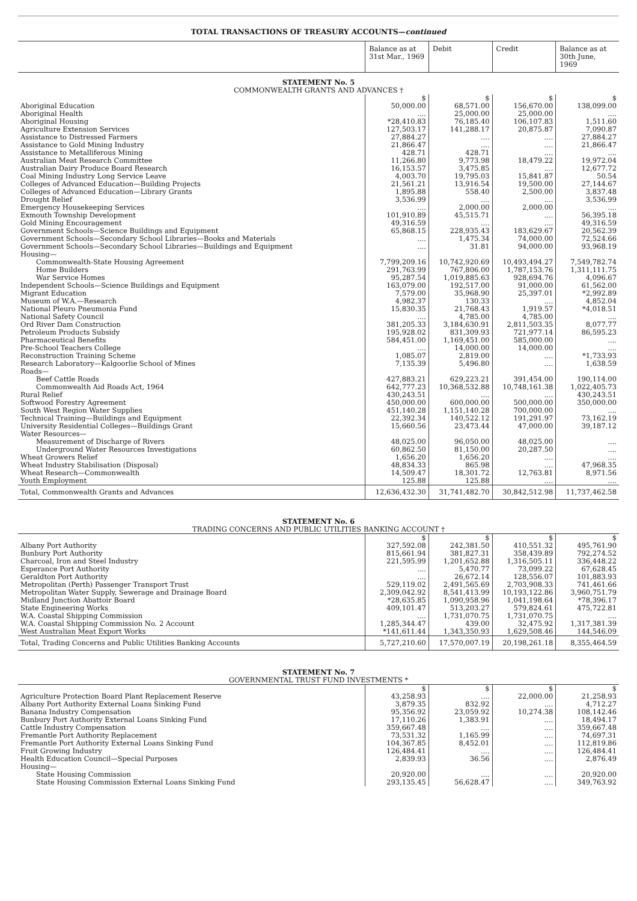TOTAL TRANSACTIONS OF TREASURY ACCOUNTS—continued
| | Balance as at 31st Mar., 1969 | Debit | Credit | Balance as at 30th June, 1969 |
| STATEMENT No. 5 COMMONWEALTH GRANTS AND ADVANCES † | | | | |
| | $ | $ | $ | $ |
| Aboriginal Education | 50,000.00 | 68,571.00 | 156,670.00 | 138,099.00 |
| Aboriginal Health | .... | 25,000.00 | 25,000.00 | .... |
| Aboriginal Housing | *28,410.83 | 76,185.40 | 106,107.83 | 1,511.60 |
| Agriculture Extension Services | 127,503.17 | 141,288.17 | 20,875.87 | 7,090.87 |
| Assistance to Distressed Farmers | 27,884.27 | .... | .... | 27,884.27 |
| Assistance to Gold Mining Industry | 21,866.47 | .... | .... | 21,866.47 |
| Assistance to Metalliferous Mining | 428.71 | 428.71 | .... | .... |
| Australian Meat Research Committee | 11,266.80 | 9,773.98 | 18,479.22 | 19,972.04 |
| Australian Dairy Produce Board Research | 16,153.57 | 3,475.85 | .... | 12,677.72 |
| Coal Mining Industry Long Service Leave | 4,003.70 | 19,795.03 | 15,841.87 | 50.54 |
| Colleges of Advanced Education—Building Projects | 21,561.21 | 13,916.54 | 19,500.00 | 27,144.67 |
| Colleges of Advanced Education—Library Grants | 1,895.88 | 558.40 | 2,500.00 | 3,837.48 |
| Drought Relief | 3,536.99 | .... | .... | 3,536.99 |
| Emergency Housekeeping Services | .... | 2,000.00 | 2,000.00 | .... |
| Exmouth Township Development | 101,910.89 | 45,515.71 | .... | 56,395.18 |
| Gold Mining Encouragement | 49,316.59 | .... | .... | 49,316.59 |
| Government Schools—Science Buildings and Equipment | 65,868.15 | 228,935.43 | 183,629.67 | 20,562.39 |
| Government Schools—Secondary School Libraries—Books and Materials | .... | 1,475.34 | 74,000.00 | 72,524.66 |
| Government Schools—Secondary School Libraries—Buildings and Equipment | .... | 31.81 | 94,000.00 | 93,968.19 |
| Housing— | | | | |
| Commonwealth-State Housing Agreement | 7,799,209.16 | 10,742,920.69 | 10,493,494.27 | 7,549,782.74 |
| Home Builders | 291,763.99 | 767,806.00 | 1,787,153.76 | 1,311,111.75 |
| War Service Homes | 95,287.54 | 1,019,885.63 | 928,694.76 | 4,096.67 |
| Independent Schools—Science Buildings and Equipment | 163,079.00 | 192,517.00 | 91,000.00 | 61,562.00 |
| Migrant Education | 7,579.00 | 35,968.90 | 25,397.01 | *2,992.89 |
| Museum of W.A.—Research | 4,982.37 | 130.33 | .... | 4,852.04 |
| National Pleuro Pneumonia Fund | 15,830.35 | 21,768.43 | 1,919.57 | *4,018.51 |
| National Safety Council | .... | 4,785.00 | 4,785.00 | .... |
| Ord River Dam Construction | 381,205.33 | 3,184,630.91 | 2,811,503.35 | 8,077.77 |
| Petroleum Products Subsidy | 195,928.02 | 831,309.93 | 721,977.14 | 86,595.23 |
| Pharmaceutical Benefits | 584,451.00 | 1,169,451.00 | 585,000.00 | .... |
| Pre-School Teachers College | .... | 14,000.00 | 14,000.00 | .... |
| Reconstruction Training Scheme | 1,085.07 | 2,819.00 | .... | *1,733.93 |
| Research Laboratory—Kalgoorlie School of Mines | 7,135.39 | 5,496.80 | .... | 1,638.59 |
| Roads— | | | | |
| Beef Cattle Roads | 427,883.21 | 629,223.21 | 391,454.00 | 190,114.00 |
| Commonwealth Aid Roads Act, 1964 | 642,777.23 | 10,368,532.88 | 10,748,161.38 | 1,022,405.73 |
| Rural Relief | 430,243.51 | .... | .... | 430,243.51 |
| Softwood Forestry Agreement | 450,000.00 | 600,000.00 | 500,000.00 | 350,000.00 |
| South West Region Water Supplies | 451,140.28 | 1,151,140.28 | 700,000.00 | .... |
| Technical Training—Buildings and Equipment | 22,392.34 | 140,522.12 | 191,291.97 | 73,162.19 |
| University Residential Colleges—Buildings Grant | 15,660.56 | 23,473.44 | 47,000.00 | 39,187.12 |
| Water Resources— | | | | |
| Measurement of Discharge of Rivers | 48,025.00 | 96,050.00 | 48,025.00 | .... |
| Underground Water Resources Investigations | 60,862.50 | 81,150.00 | 20,287.50 | .... |
| Wheat Growers Relief | 1,656.20 | 1,656.20 | .... | .... |
| Wheat Industry Stabilisation (Disposal) | 48,834.33 | 865.98 | .... | 47,968.35 |
| Wheat Research—Commonwealth | 14,509.47 | 18,301.72 | 12,763.81 | 8,971.56 |
| Youth Employment | 125.88 | 125.88 | .... | .... |
| Total, Commonwealth Grants and Advances | 12,636,432.30 | 31,741,482.70 | 30,842,512.98 | 11,737,462.58 |
| STATEMENT No. 6 TRADING CONCERNS AND PUBLIC UTILITIES BANKING ACCOUNT † | | | | |
| | $ | $ | $ | $ |
| Albany Port Authority | 327,592.08 | 242,381.50 | 410,551.32 | 495,761.90 |
| Bunbury Port Authority | 815,661.94 | 381,827.31 | 358,439.89 | 792,274.52 |
| Charcoal, Iron and Steel Industry | 221,595.99 | 1,201,652.88 | 1,316,505.11 | 336,448.22 |
| Esperance Port Authority | .... | 5,470.77 | 73,099.22 | 67,628.45 |
| Geraldton Port Authority | .... | 26,672.14 | 128,556.07 | 101,883.93 |
| Metropolitan (Perth) Passenger Transport Trust | 529,119.02 | 2,491,565.69 | 2,703,908.33 | 741,461.66 |
| Metropolitan Water Supply, Sewerage and Drainage Board | 2,309,042.92 | 8,541,413.99 | 10,193,122.86 | 3,960,751.79 |
| Midland Junction Abattoir Board | *28,635.85 | 1,090,958.96 | 1,041,198.64 | *78,396.17 |
| State Engineering Works | 409,101.47 | 513,203.27 | 579,824.61 | 475,722.81 |
| W.A. Coastal Shipping Commission | .... | 1,731,070.75 | 1,731,070.75 | .... |
| W.A. Coastal Shipping Commission No. 2 Account | 1,285,344.47 | 439.00 | 32,475.92 | 1,317,381.39 |
| West Australian Meat Export Works | *141,611.44 | 1,343,350.93 | 1,629,508.46 | 144,546.09 |
| Total, Trading Concerns and Public Utilities Banking Accounts | 5,727,210.60 | 17,570,007.19 | 20,198,261.18 | 8,355,464.59 |
| STATEMENT No. 7 GOVERNMENTAL TRUST FUND INVESTMENTS * | | | | |
| | $ | $ | $ | $ |
| Agriculture Protection Board Plant Replacement Reserve | 43,258.93 | .... | 22,000.00 | 21,258.93 |
| Albany Port Authority External Loans Sinking Fund | 3,879.35 | 832.92 | .... | 4,712.27 |
| Banana Industry Compensation | 95,356.92 | 23,059.92 | 10,274.38 | 108,142.46 |
| Bunbury Port Authority External Loans Sinking Fund | 17,110.26 | 1,383.91 | .... | 18,494.17 |
| Cattle Industry Compensation | 359,667.48 | .... | .... | 359,667.48 |
| Fremantle Port Authority Replacement | 73,531.32 | 1,165.99 | .... | 74,697.31 |
| Fremantle Port Authority External Loans Sinking Fund | 104,367.85 | 8,452.01 | .... | 112,819.86 |
| Fruit Growing Industry | 126,484.41 | .... | .... | 126,484.41 |
| Health Education Council—Special Purposes | 2,839.93 | 36.56 | .... | 2,876.49 |
| Housing— | | | | |
| State Housing Commission | 20,920.00 | .... | .... | 20,920.00 |
| State Housing Commission External Loans Sinking Fund | 293,135.45 | 56,628.47 | .... | 349,763.92 |